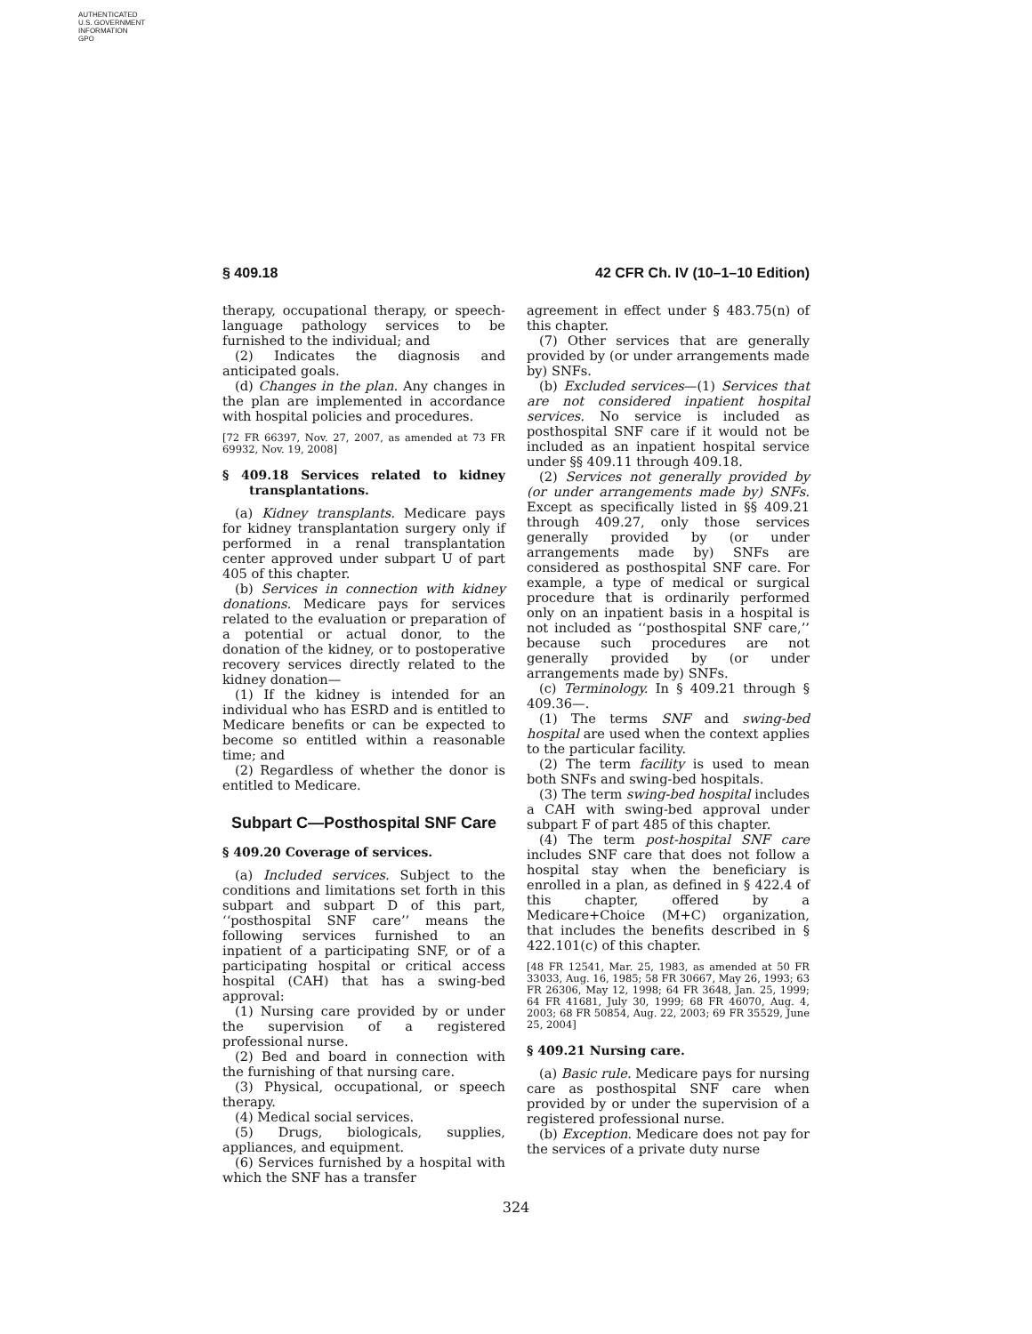AUTHENTICATED
U.S. GOVERNMENT
INFORMATION
GPO
§ 409.18 42 CFR Ch. IV (10–1–10 Edition)
therapy, occupational therapy, or speech-language pathology services to be furnished to the individual; and
(2) Indicates the diagnosis and anticipated goals.
(d) Changes in the plan. Any changes in the plan are implemented in accordance with hospital policies and procedures.
[72 FR 66397, Nov. 27, 2007, as amended at 73 FR 69932, Nov. 19, 2008]
§ 409.18 Services related to kidney transplantations.
(a) Kidney transplants. Medicare pays for kidney transplantation surgery only if performed in a renal transplantation center approved under subpart U of part 405 of this chapter.
(b) Services in connection with kidney donations. Medicare pays for services related to the evaluation or preparation of a potential or actual donor, to the donation of the kidney, or to postoperative recovery services directly related to the kidney donation—
(1) If the kidney is intended for an individual who has ESRD and is entitled to Medicare benefits or can be expected to become so entitled within a reasonable time; and
(2) Regardless of whether the donor is entitled to Medicare.
Subpart C—Posthospital SNF Care
§ 409.20 Coverage of services.
(a) Included services. Subject to the conditions and limitations set forth in this subpart and subpart D of this part, ‘‘posthospital SNF care’’ means the following services furnished to an inpatient of a participating SNF, or of a participating hospital or critical access hospital (CAH) that has a swing-bed approval:
(1) Nursing care provided by or under the supervision of a registered professional nurse.
(2) Bed and board in connection with the furnishing of that nursing care.
(3) Physical, occupational, or speech therapy.
(4) Medical social services.
(5) Drugs, biologicals, supplies, appliances, and equipment.
(6) Services furnished by a hospital with which the SNF has a transfer
agreement in effect under § 483.75(n) of this chapter.
(7) Other services that are generally provided by (or under arrangements made by) SNFs.
(b) Excluded services—(1) Services that are not considered inpatient hospital services. No service is included as posthospital SNF care if it would not be included as an inpatient hospital service under §§ 409.11 through 409.18.
(2) Services not generally provided by (or under arrangements made by) SNFs. Except as specifically listed in §§ 409.21 through 409.27, only those services generally provided by (or under arrangements made by) SNFs are considered as posthospital SNF care. For example, a type of medical or surgical procedure that is ordinarily performed only on an inpatient basis in a hospital is not included as ‘‘posthospital SNF care,’’ because such procedures are not generally provided by (or under arrangements made by) SNFs.
(c) Terminology. In § 409.21 through § 409.36—.
(1) The terms SNF and swing-bed hospital are used when the context applies to the particular facility.
(2) The term facility is used to mean both SNFs and swing-bed hospitals.
(3) The term swing-bed hospital includes a CAH with swing-bed approval under subpart F of part 485 of this chapter.
(4) The term post-hospital SNF care includes SNF care that does not follow a hospital stay when the beneficiary is enrolled in a plan, as defined in § 422.4 of this chapter, offered by a Medicare+Choice (M+C) organization, that includes the benefits described in § 422.101(c) of this chapter.
[48 FR 12541, Mar. 25, 1983, as amended at 50 FR 33033, Aug. 16, 1985; 58 FR 30667, May 26, 1993; 63 FR 26306, May 12, 1998; 64 FR 3648, Jan. 25, 1999; 64 FR 41681, July 30, 1999; 68 FR 46070, Aug. 4, 2003; 68 FR 50854, Aug. 22, 2003; 69 FR 35529, June 25, 2004]
§ 409.21 Nursing care.
(a) Basic rule. Medicare pays for nursing care as posthospital SNF care when provided by or under the supervision of a registered professional nurse.
(b) Exception. Medicare does not pay for the services of a private duty nurse
324